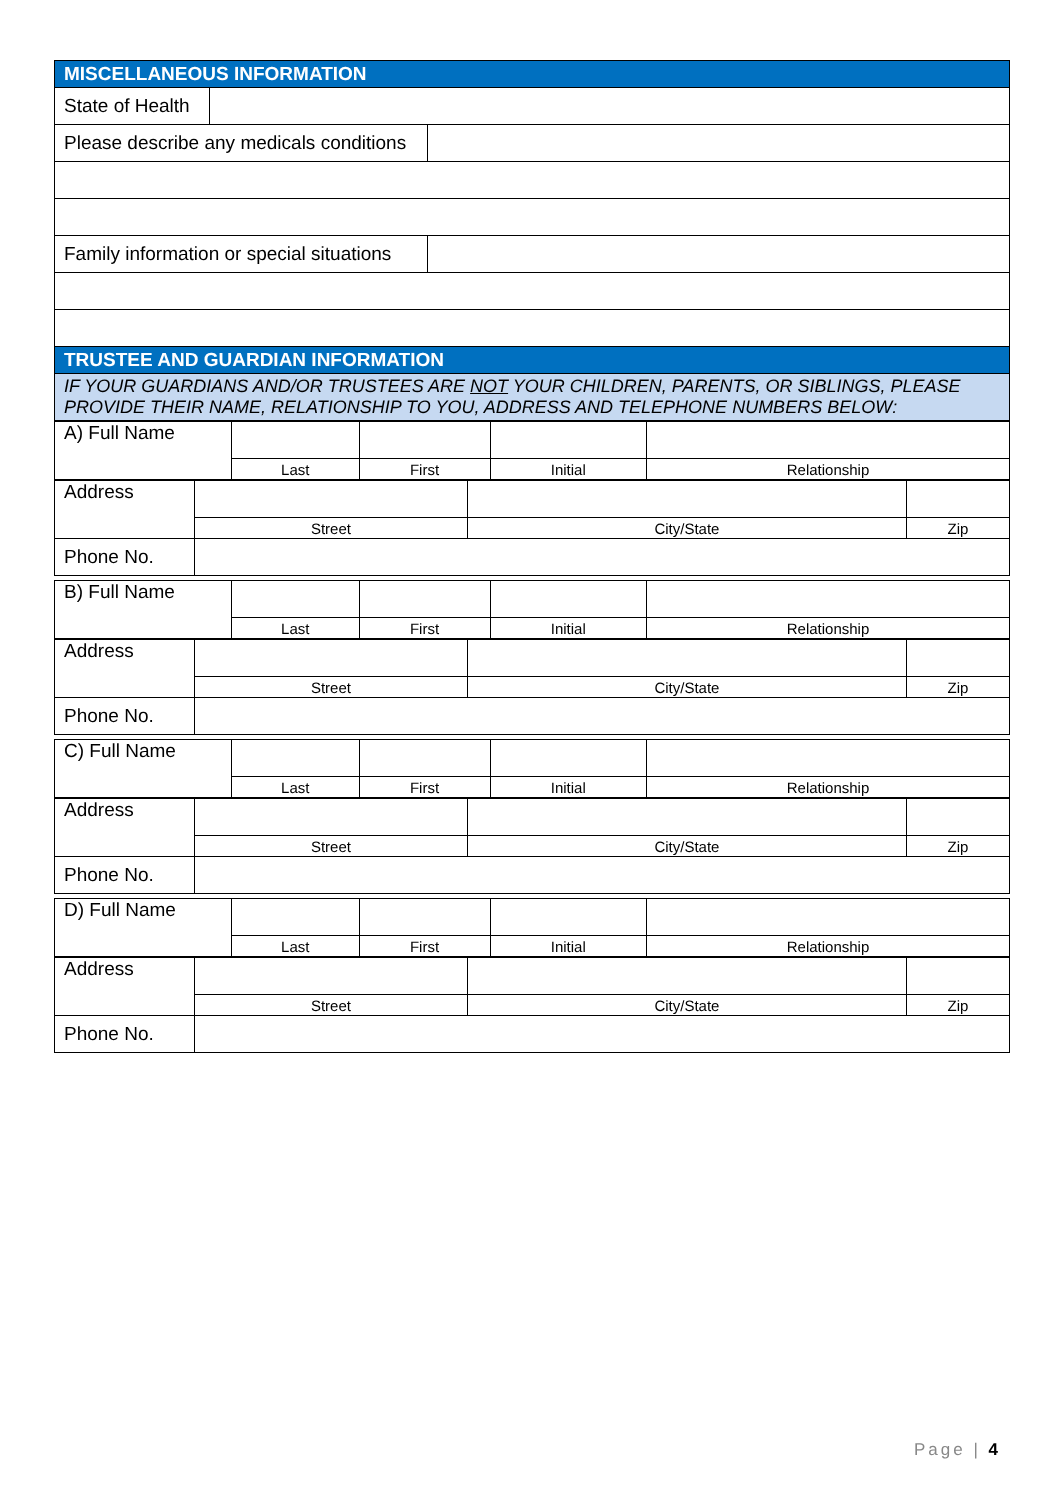| MISCELLANEOUS INFORMATION | |
| State of Health | |
| Please describe any medicals conditions | |
| Family information or special situations | |
| TRUSTEE AND GUARDIAN INFORMATION | |
| IF YOUR GUARDIANS AND/OR TRUSTEES ARE NOT YOUR CHILDREN, PARENTS, OR SIBLINGS, PLEASE PROVIDE THEIR NAME, RELATIONSHIP TO YOU, ADDRESS AND TELEPHONE NUMBERS BELOW: | |
| A) Full Name | | | | |
| | Last | First | Initial | Relationship |
| Address | | | |
| | Street | City/State | Zip |
| Phone No. | | | |
| B) Full Name | | | | |
| | Last | First | Initial | Relationship |
| Address | | | |
| | Street | City/State | Zip |
| Phone No. | | | |
| C) Full Name | | | | |
| | Last | First | Initial | Relationship |
| Address | | | |
| | Street | City/State | Zip |
| Phone No. | | | |
| D) Full Name | | | | |
| | Last | First | Initial | Relationship |
| Address | | | |
| | Street | City/State | Zip |
| Phone No. | | | |
Page | 4